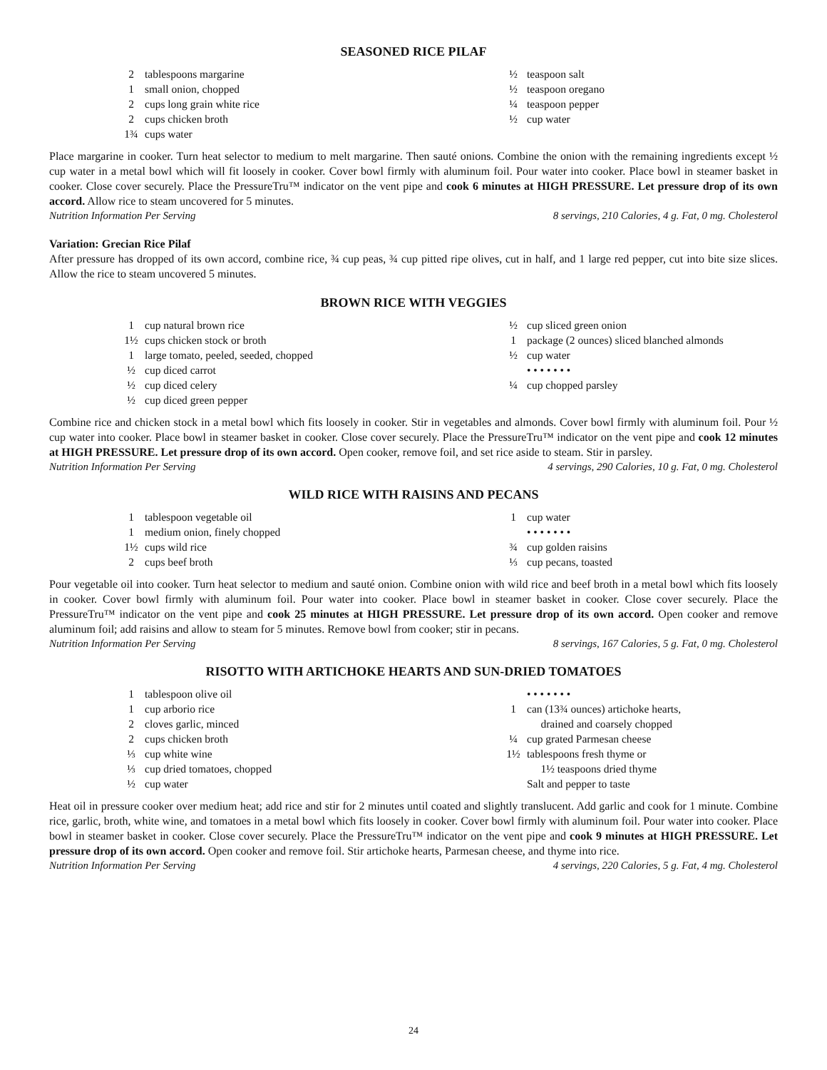SEASONED RICE PILAF
2 tablespoons margarine
1 small onion, chopped
2 cups long grain white rice
2 cups chicken broth
1¾ cups water
½ teaspoon salt
½ teaspoon oregano
¼ teaspoon pepper
½ cup water
Place margarine in cooker. Turn heat selector to medium to melt margarine. Then sauté onions. Combine the onion with the remaining ingredients except ½ cup water in a metal bowl which will fit loosely in cooker. Cover bowl firmly with aluminum foil. Pour water into cooker. Place bowl in steamer basket in cooker. Close cover securely. Place the PressureTru™ indicator on the vent pipe and cook 6 minutes at HIGH PRESSURE. Let pressure drop of its own accord. Allow rice to steam uncovered for 5 minutes.
Nutrition Information Per Serving 8 servings, 210 Calories, 4 g. Fat, 0 mg. Cholesterol
Variation: Grecian Rice Pilaf
After pressure has dropped of its own accord, combine rice, ¾ cup peas, ¾ cup pitted ripe olives, cut in half, and 1 large red pepper, cut into bite size slices. Allow the rice to steam uncovered 5 minutes.
BROWN RICE WITH VEGGIES
1 cup natural brown rice
1½ cups chicken stock or broth
1 large tomato, peeled, seeded, chopped
½ cup diced carrot
½ cup diced celery
½ cup diced green pepper
½ cup sliced green onion
1 package (2 ounces) sliced blanched almonds
½ cup water
• • • • • • •
¼ cup chopped parsley
Combine rice and chicken stock in a metal bowl which fits loosely in cooker. Stir in vegetables and almonds. Cover bowl firmly with aluminum foil. Pour ½ cup water into cooker. Place bowl in steamer basket in cooker. Close cover securely. Place the PressureTru™ indicator on the vent pipe and cook 12 minutes at HIGH PRESSURE. Let pressure drop of its own accord. Open cooker, remove foil, and set rice aside to steam. Stir in parsley.
Nutrition Information Per Serving 4 servings, 290 Calories, 10 g. Fat, 0 mg. Cholesterol
WILD RICE WITH RAISINS AND PECANS
1 tablespoon vegetable oil
1 medium onion, finely chopped
1½ cups wild rice
2 cups beef broth
1 cup water
• • • • • • •
¾ cup golden raisins
⅓ cup pecans, toasted
Pour vegetable oil into cooker. Turn heat selector to medium and sauté onion. Combine onion with wild rice and beef broth in a metal bowl which fits loosely in cooker. Cover bowl firmly with aluminum foil. Pour water into cooker. Place bowl in steamer basket in cooker. Close cover securely. Place the PressureTru™ indicator on the vent pipe and cook 25 minutes at HIGH PRESSURE. Let pressure drop of its own accord. Open cooker and remove aluminum foil; add raisins and allow to steam for 5 minutes. Remove bowl from cooker; stir in pecans.
Nutrition Information Per Serving 8 servings, 167 Calories, 5 g. Fat, 0 mg. Cholesterol
RISOTTO WITH ARTICHOKE HEARTS AND SUN-DRIED TOMATOES
1 tablespoon olive oil
1 cup arborio rice
2 cloves garlic, minced
2 cups chicken broth
⅓ cup white wine
⅓ cup dried tomatoes, chopped
½ cup water
• • • • • • •
1 can (13¾ ounces) artichoke hearts,
drained and coarsely chopped
¼ cup grated Parmesan cheese
1½ tablespoons fresh thyme or
1½ teaspoons dried thyme
Salt and pepper to taste
Heat oil in pressure cooker over medium heat; add rice and stir for 2 minutes until coated and slightly translucent. Add garlic and cook for 1 minute. Combine rice, garlic, broth, white wine, and tomatoes in a metal bowl which fits loosely in cooker. Cover bowl firmly with aluminum foil. Pour water into cooker. Place bowl in steamer basket in cooker. Close cover securely. Place the PressureTru™ indicator on the vent pipe and cook 9 minutes at HIGH PRESSURE. Let pressure drop of its own accord. Open cooker and remove foil. Stir artichoke hearts, Parmesan cheese, and thyme into rice.
Nutrition Information Per Serving 4 servings, 220 Calories, 5 g. Fat, 4 mg. Cholesterol
24